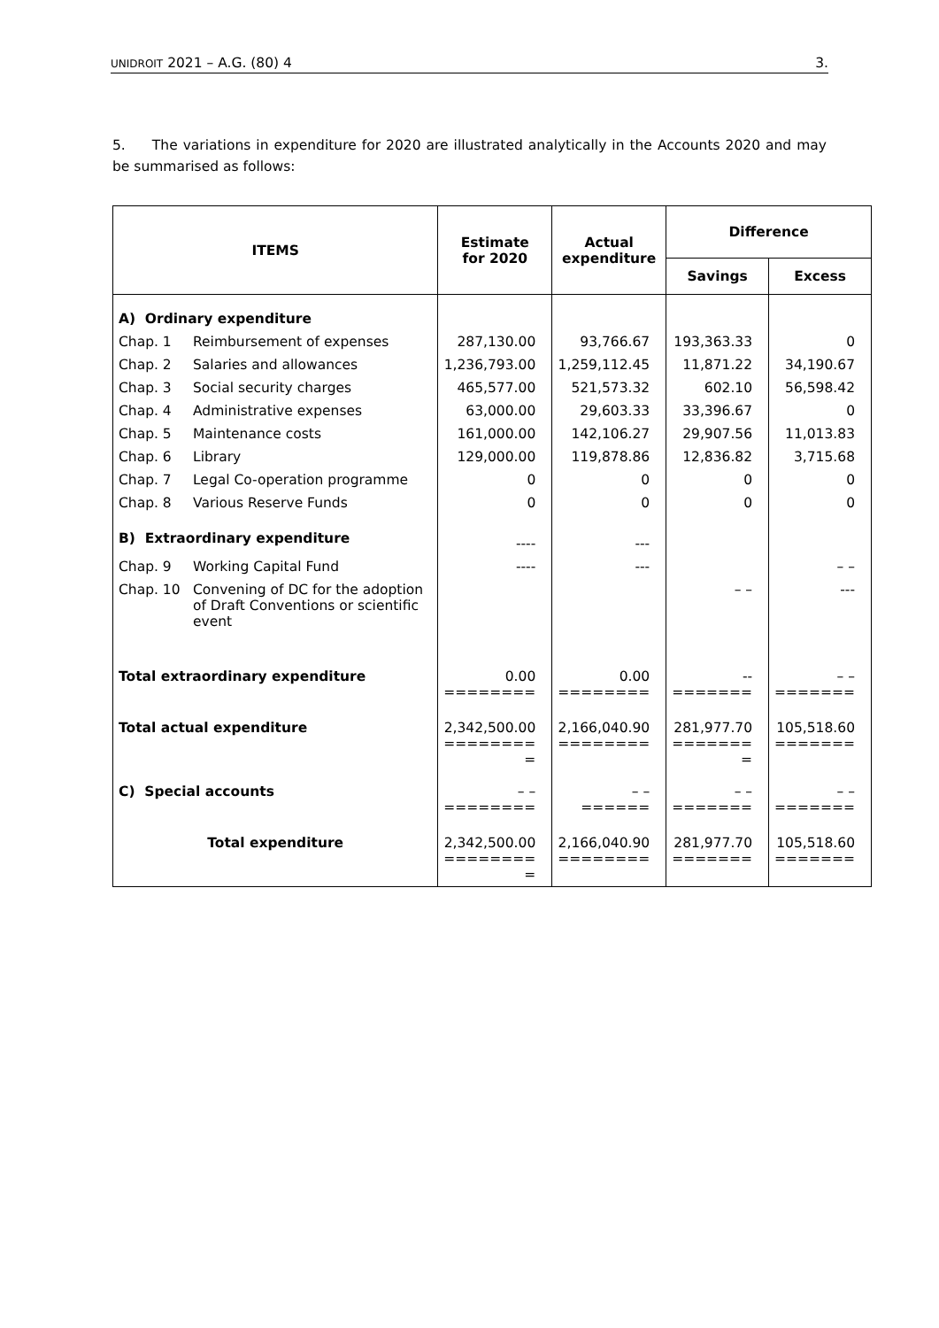UNIDROIT 2021 – A.G. (80) 4 3.
5. The variations in expenditure for 2020 are illustrated analytically in the Accounts 2020 and may be summarised as follows:
| ITEMS | | Estimate for 2020 | Actual expenditure | Difference | |
| --- | --- | --- | --- | --- | --- |
| | | | | Savings | Excess |
| A) Ordinary expenditure | | | | | |
| Chap. 1 | Reimbursement of expenses | 287,130.00 | 93,766.67 | 193,363.33 | 0 |
| Chap. 2 | Salaries and allowances | 1,236,793.00 | 1,259,112.45 | 11,871.22 | 34,190.67 |
| Chap. 3 | Social security charges | 465,577.00 | 521,573.32 | 602.10 | 56,598.42 |
| Chap. 4 | Administrative expenses | 63,000.00 | 29,603.33 | 33,396.67 | 0 |
| Chap. 5 | Maintenance costs | 161,000.00 | 142,106.27 | 29,907.56 | 11,013.83 |
| Chap. 6 | Library | 129,000.00 | 119,878.86 | 12,836.82 | 3,715.68 |
| Chap. 7 | Legal Co-operation programme | 0 | 0 | 0 | 0 |
| Chap. 8 | Various Reserve Funds | 0 | 0 | 0 | 0 |
| B) Extraordinary expenditure | | ---- | --- | | |
| Chap. 9 | Working Capital Fund | ---- | --- | | – – |
| Chap. 10 | Convening of DC for the adoption of Draft Conventions or scientific event | | | – – | --- |
| Total extraordinary expenditure | | 0.00 ======== | 0.00 ======== | -- ======= | – – ======= |
| Total actual expenditure | | 2,342,500.00 ======== = | 2,166,040.90 ======== | 281,977.70 ======= = | 105,518.60 ======= |
| C) Special accounts | | – – ======== | – – ====== | – – ======= | – – ======= |
| Total expenditure | | 2,342,500.00 ======== = | 2,166,040.90 ======== | 281,977.70 ======= | 105,518.60 ======= |